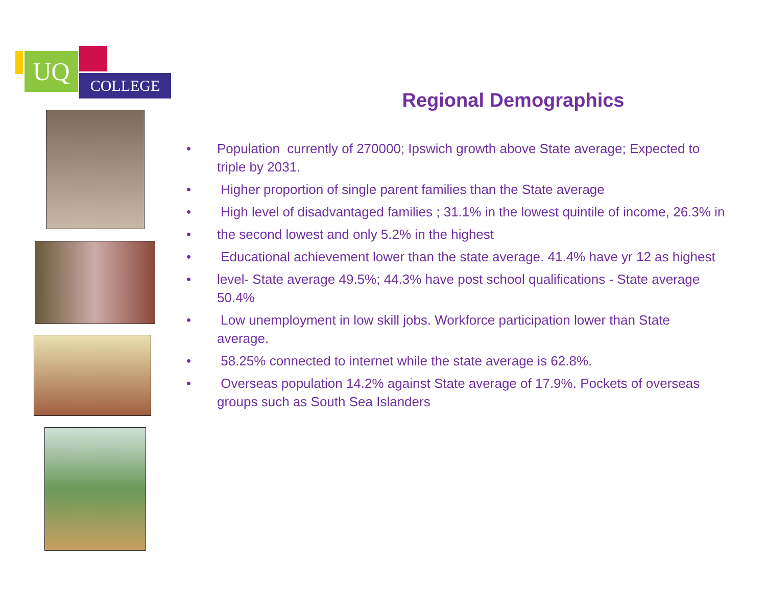UQ
COLLEGE
Regional Demographics
• Population currently of 270000; Ipswich growth above State average; Expected to triple by 2031.
• Higher proportion of single parent families than the State average
• High level of disadvantaged families ; 31.1% in the lowest quintile of income, 26.3% in
• the second lowest and only 5.2% in the highest
• Educational achievement lower than the state average. 41.4% have yr 12 as highest
• level- State average 49.5%; 44.3% have post school qualifications - State average 50.4%
• Low unemployment in low skill jobs. Workforce participation lower than State average.
• 58.25% connected to internet while the state average is 62.8%.
• Overseas population 14.2% against State average of 17.9%. Pockets of overseas groups such as South Sea Islanders